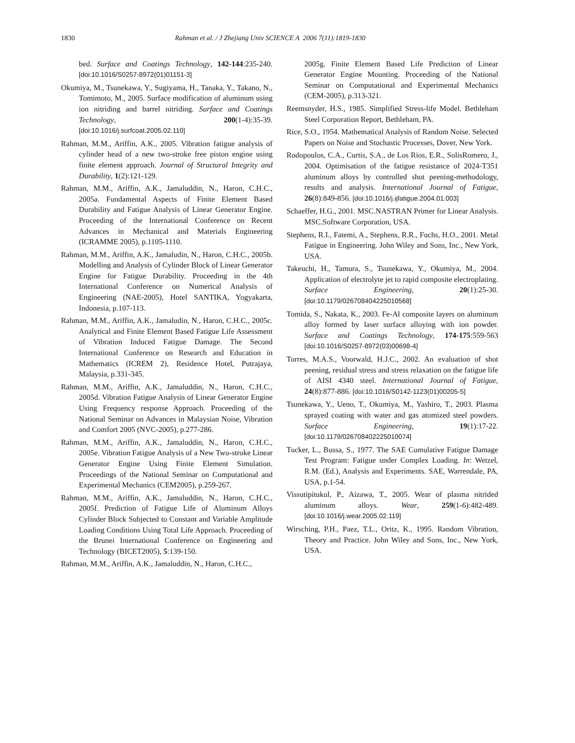1830 Rahman et al. / J Zhejiang Univ SCIENCE A 2006 7(11):1819-1830
bed. Surface and Coatings Technology, 142-144:235-240. [doi:10.1016/S0257-8972(01)01151-3]
Okumiya, M., Tsunekawa, Y., Sugiyama, H., Tanaka, Y., Takano, N., Tomimoto, M., 2005. Surface modification of aluminum using ion nitriding and barrel nitriding. Surface and Coatings Technology, 200(1-4):35-39. [doi:10.1016/j.surfcoat.2005.02.110]
Rahman, M.M., Ariffin, A.K., 2005. Vibration fatigue analysis of cylinder head of a new two-stroke free piston engine using finite element approach. Journal of Structural Integrity and Durability, 1(2):121-129.
Rahman, M.M., Ariffin, A.K., Jamaluddin, N., Haron, C.H.C., 2005a. Fundamental Aspects of Finite Element Based Durability and Fatigue Analysis of Linear Generator Engine. Proceeding of the International Conference on Recent Advances in Mechanical and Materials Engineering (ICRAMME 2005), p.1105-1110.
Rahman, M.M., Ariffin, A.K., Jamaludin, N., Haron, C.H.C., 2005b. Modelling and Analysis of Cylinder Block of Linear Generator Engine for Fatigue Durability. Proceeding in the 4th International Conference on Numerical Analysis of Engineering (NAE-2005), Hotel SANTIKA, Yogyakarta, Indonesia, p.107-113.
Rahman, M.M., Ariffin, A.K., Jamaludin, N., Haron, C.H.C., 2005c. Analytical and Finite Element Based Fatigue Life Assessment of Vibration Induced Fatigue Damage. The Second International Conference on Research and Education in Mathematics (ICREM 2), Residence Hotel, Putrajaya, Malaysia, p.331-345.
Rahman, M.M., Ariffin, A.K., Jamaluddin, N., Haron, C.H.C., 2005d. Vibration Fatigue Analysis of Linear Generator Engine Using Frequency response Approach. Proceeding of the National Seminar on Advances in Malaysian Noise, Vibration and Comfort 2005 (NVC-2005), p.277-286.
Rahman, M.M., Ariffin, A.K., Jamaluddin, N., Haron, C.H.C., 2005e. Vibration Fatigue Analysis of a New Two-stroke Linear Generator Engine Using Finite Element Simulation. Proceedings of the National Seminar on Computational and Experimental Mechanics (CEM2005), p.259-267.
Rahman, M.M., Ariffin, A.K., Jamaluddin, N., Haron, C.H.C., 2005f. Prediction of Fatigue Life of Aluminum Alloys Cylinder Block Subjected to Constant and Variable Amplitude Loading Conditions Using Total Life Approach. Proceeding of the Brunei International Conference on Engineering and Technology (BICET2005), 5:139-150.
Rahman, M.M., Ariffin, A.K., Jamaluddin, N., Haron, C.H.C.,
2005g. Finite Element Based Life Prediction of Linear Generator Engine Mounting. Proceeding of the National Seminar on Computational and Experimental Mechanics (CEM-2005), p.313-321.
Reemsnyder, H.S., 1985. Simplified Stress-life Model. Bethleham Steel Corporation Report, Bethleham, PA.
Rice, S.O., 1954. Mathematical Analysis of Random Noise. Selected Papers on Noise and Stochastic Processes, Dover, New York.
Rodopoulos, C.A., Curtis, S.A., de Los Rios, E.R., SolisRomero, J., 2004. Optimisation of the fatigue resistance of 2024-T351 aluminum alloys by controlled shot peening-methodology, results and analysis. International Journal of Fatigue, 26(8):849-856. [doi:10.1016/j.ijfatigue.2004.01.003]
Schaeffer, H.G., 2001. MSC.NASTRAN Primer for Linear Analysis. MSC.Software Corporation, USA.
Stephens, R.I., Fatemi, A., Stephens, R.R., Fuchs, H.O., 2001. Metal Fatigue in Engineering. John Wiley and Sons, Inc., New York, USA.
Takeuchi, H., Tamura, S., Tsunekawa, Y., Okumiya, M., 2004. Application of electrolyte jet to rapid composite electroplating. Surface Engineering, 20(1):25-30. [doi:10.1179/026708404225010568]
Tomida, S., Nakata, K., 2003. Fe-Al composite layers on aluminum alloy formed by laser surface alloying with ion powder. Surface and Coatings Technology, 174-175:559-563 [doi:10.1016/S0257-8972(03)00698-4]
Torres, M.A.S., Voorwald, H.J.C., 2002. An evaluation of shot peening, residual stress and stress relaxation on the fatigue life of AISI 4340 steel. International Journal of Fatigue, 24(8):877-886. [doi:10.1016/S0142-1123(01)00205-5]
Tsunekawa, Y., Ueno, T., Okumiya, M., Yashiro, T., 2003. Plasma sprayed coating with water and gas atomized steel powders. Surface Engineering, 19(1):17-22. [doi:10.1179/026708402225010074]
Tucker, L., Bussa, S., 1977. The SAE Cumulative Fatigue Damage Test Program: Fatigue under Complex Loading. In: Wetzel, R.M. (Ed.), Analysis and Experiments. SAE, Warrendale, PA, USA, p.1-54.
Vissutipitukul, P., Aizawa, T., 2005. Wear of plasma nitrided aluminum alloys. Wear, 259(1-6):482-489. [doi:10.1016/j.wear.2005.02.119]
Wirsching, P.H., Paez, T.L., Oritz, K., 1995. Random Vibration, Theory and Practice. John Wiley and Sons, Inc., New York, USA.